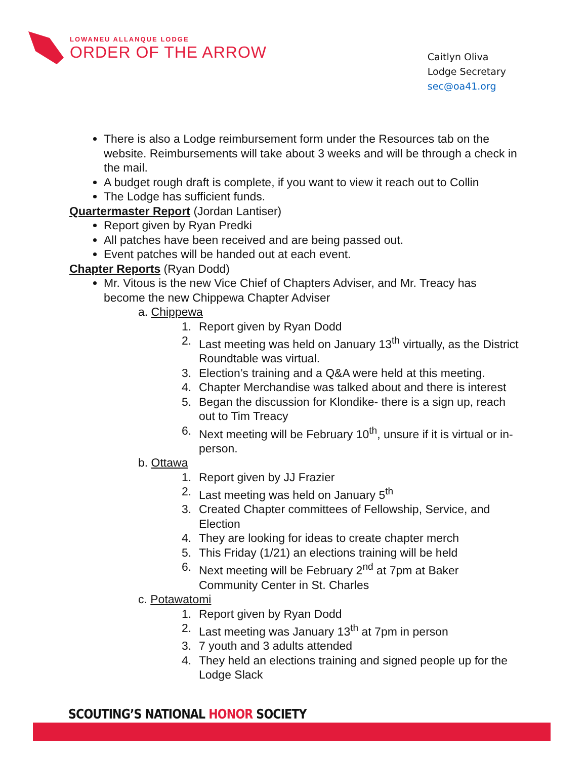LOWANEU ALLANQUE LODGE
ORDER OF THE ARROW
Caitlyn Oliva
Lodge Secretary
sec@oa41.org
There is also a Lodge reimbursement form under the Resources tab on the website. Reimbursements will take about 3 weeks and will be through a check in the mail.
A budget rough draft is complete, if you want to view it reach out to Collin
The Lodge has sufficient funds.
Quartermaster Report (Jordan Lantiser)
Report given by Ryan Predki
All patches have been received and are being passed out.
Event patches will be handed out at each event.
Chapter Reports (Ryan Dodd)
Mr. Vitous is the new Vice Chief of Chapters Adviser, and Mr. Treacy has become the new Chippewa Chapter Adviser
a. Chippewa
1. Report given by Ryan Dodd
2. Last meeting was held on January 13<sup>th</sup> virtually, as the District Roundtable was virtual.
3. Election’s training and a Q&A were held at this meeting.
4. Chapter Merchandise was talked about and there is interest
5. Began the discussion for Klondike- there is a sign up, reach out to Tim Treacy
6. Next meeting will be February 10<sup>th</sup>, unsure if it is virtual or in-person.
b. Ottawa
1. Report given by JJ Frazier
2. Last meeting was held on January 5<sup>th</sup>
3. Created Chapter committees of Fellowship, Service, and Election
4. They are looking for ideas to create chapter merch
5. This Friday (1/21) an elections training will be held
6. Next meeting will be February 2<sup>nd</sup> at 7pm at Baker Community Center in St. Charles
c. Potawatomi
1. Report given by Ryan Dodd
2. Last meeting was January 13<sup>th</sup> at 7pm in person
3. 7 youth and 3 adults attended
4. They held an elections training and signed people up for the Lodge Slack
SCOUTING’S NATIONAL HONOR SOCIETY